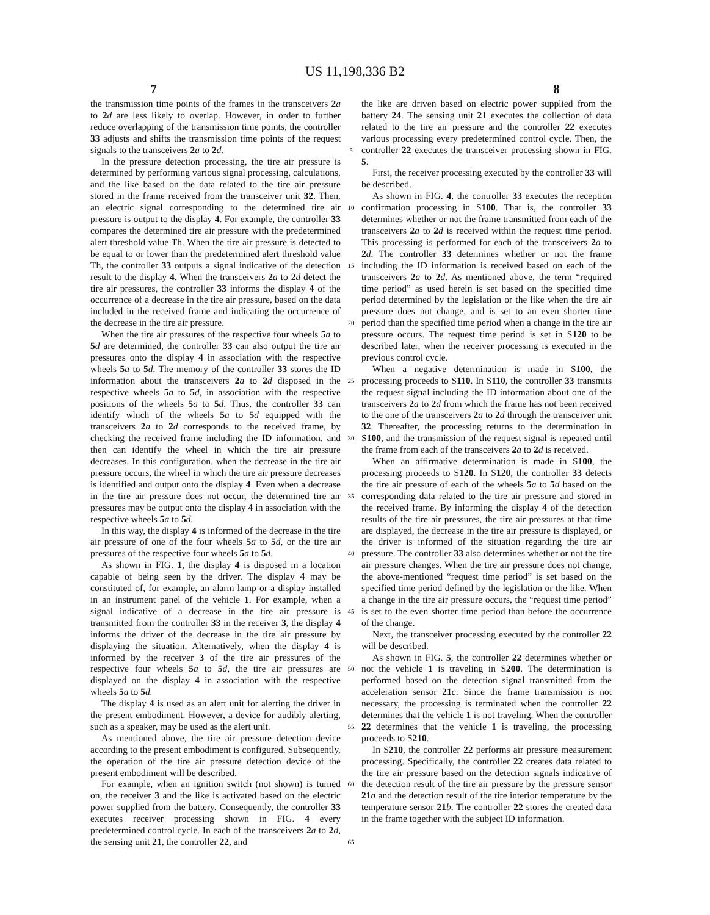US 11,198,336 B2
7 8
the transmission time points of the frames in the transceivers 2 a to 2 d are less likely to overlap. However, in order to further reduce overlapping of the transmission time points, the controller 33 adjusts and shifts the transmission time points of the request signals to the transceivers 2 a to 2 d.
In the pressure detection processing, the tire air pressure is determined by performing various signal processing, calculations, and the like based on the data related to the tire air pressure stored in the frame received from the transceiver unit 32. Then, an electric signal corresponding to the determined tire air pressure is output to the display 4. For example, the controller 33 compares the determined tire air pressure with the predetermined alert threshold value Th. When the tire air pressure is detected to be equal to or lower than the predetermined alert threshold value Th, the controller 33 outputs a signal indicative of the detection result to the display 4. When the transceivers 2 a to 2 d detect the tire air pressures, the controller 33 informs the display 4 of the occurrence of a decrease in the tire air pressure, based on the data included in the received frame and indicating the occurrence of the decrease in the tire air pressure.
When the tire air pressures of the respective four wheels 5 a to 5 d are determined, the controller 33 can also output the tire air pressures onto the display 4 in association with the respective wheels 5 a to 5 d. The memory of the controller 33 stores the ID information about the transceivers 2 a to 2 d disposed in the respective wheels 5 a to 5 d, in association with the respective positions of the wheels 5 a to 5 d. Thus, the controller 33 can identify which of the wheels 5 a to 5 d equipped with the transceivers 2 a to 2 d corresponds to the received frame, by checking the received frame including the ID information, and then can identify the wheel in which the tire air pressure decreases. In this configuration, when the decrease in the tire air pressure occurs, the wheel in which the tire air pressure decreases is identified and output onto the display 4. Even when a decrease in the tire air pressure does not occur, the determined tire air pressures may be output onto the display 4 in association with the respective wheels 5 a to 5 d.
In this way, the display 4 is informed of the decrease in the tire air pressure of one of the four wheels 5 a to 5 d, or the tire air pressures of the respective four wheels 5 a to 5 d.
As shown in FIG. 1, the display 4 is disposed in a location capable of being seen by the driver. The display 4 may be constituted of, for example, an alarm lamp or a display installed in an instrument panel of the vehicle 1. For example, when a signal indicative of a decrease in the tire air pressure is transmitted from the controller 33 in the receiver 3, the display 4 informs the driver of the decrease in the tire air pressure by displaying the situation. Alternatively, when the display 4 is informed by the receiver 3 of the tire air pressures of the respective four wheels 5 a to 5 d, the tire air pressures are displayed on the display 4 in association with the respective wheels 5 a to 5 d.
The display 4 is used as an alert unit for alerting the driver in the present embodiment. However, a device for audibly alerting, such as a speaker, may be used as the alert unit.
As mentioned above, the tire air pressure detection device according to the present embodiment is configured. Subsequently, the operation of the tire air pressure detection device of the present embodiment will be described.
For example, when an ignition switch (not shown) is turned on, the receiver 3 and the like is activated based on the electric power supplied from the battery. Consequently, the controller 33 executes receiver processing shown in FIG. 4 every predetermined control cycle. In each of the transceivers 2 a to 2 d, the sensing unit 21, the controller 22, and
5
10
15
20
25
30
35
40
45
50
55
60
65
the like are driven based on electric power supplied from the battery 24. The sensing unit 21 executes the collection of data related to the tire air pressure and the controller 22 executes various processing every predetermined control cycle. Then, the controller 22 executes the transceiver processing shown in FIG. 5.
First, the receiver processing executed by the controller 33 will be described.
As shown in FIG. 4, the controller 33 executes the reception confirmation processing in S100. That is, the controller 33 determines whether or not the frame transmitted from each of the transceivers 2 a to 2 d is received within the request time period. This processing is performed for each of the transceivers 2 a to 2 d. The controller 33 determines whether or not the frame including the ID information is received based on each of the transceivers 2 a to 2 d. As mentioned above, the term “required time period” as used herein is set based on the specified time period determined by the legislation or the like when the tire air pressure does not change, and is set to an even shorter time period than the specified time period when a change in the tire air pressure occurs. The request time period is set in S120 to be described later, when the receiver processing is executed in the previous control cycle.
When a negative determination is made in S100, the processing proceeds to S110. In S110, the controller 33 transmits the request signal including the ID information about one of the transceivers 2 a to 2 d from which the frame has not been received to the one of the transceivers 2 a to 2 d through the transceiver unit 32. Thereafter, the processing returns to the determination in S100, and the transmission of the request signal is repeated until the frame from each of the transceivers 2 a to 2 d is received.
When an affirmative determination is made in S100, the processing proceeds to S120. In S120, the controller 33 detects the tire air pressure of each of the wheels 5 a to 5 d based on the corresponding data related to the tire air pressure and stored in the received frame. By informing the display 4 of the detection results of the tire air pressures, the tire air pressures at that time are displayed, the decrease in the tire air pressure is displayed, or the driver is informed of the situation regarding the tire air pressure. The controller 33 also determines whether or not the tire air pressure changes. When the tire air pressure does not change, the above-mentioned “request time period” is set based on the specified time period defined by the legislation or the like. When a change in the tire air pressure occurs, the “request time period” is set to the even shorter time period than before the occurrence of the change.
Next, the transceiver processing executed by the controller 22 will be described.
As shown in FIG. 5, the controller 22 determines whether or not the vehicle 1 is traveling in S200. The determination is performed based on the detection signal transmitted from the acceleration sensor 21 c. Since the frame transmission is not necessary, the processing is terminated when the controller 22 determines that the vehicle 1 is not traveling. When the controller 22 determines that the vehicle 1 is traveling, the processing proceeds to S210.
In S210, the controller 22 performs air pressure measurement processing. Specifically, the controller 22 creates data related to the tire air pressure based on the detection signals indicative of the detection result of the tire air pressure by the pressure sensor 21 a and the detection result of the tire interior temperature by the temperature sensor 21 b. The controller 22 stores the created data in the frame together with the subject ID information.